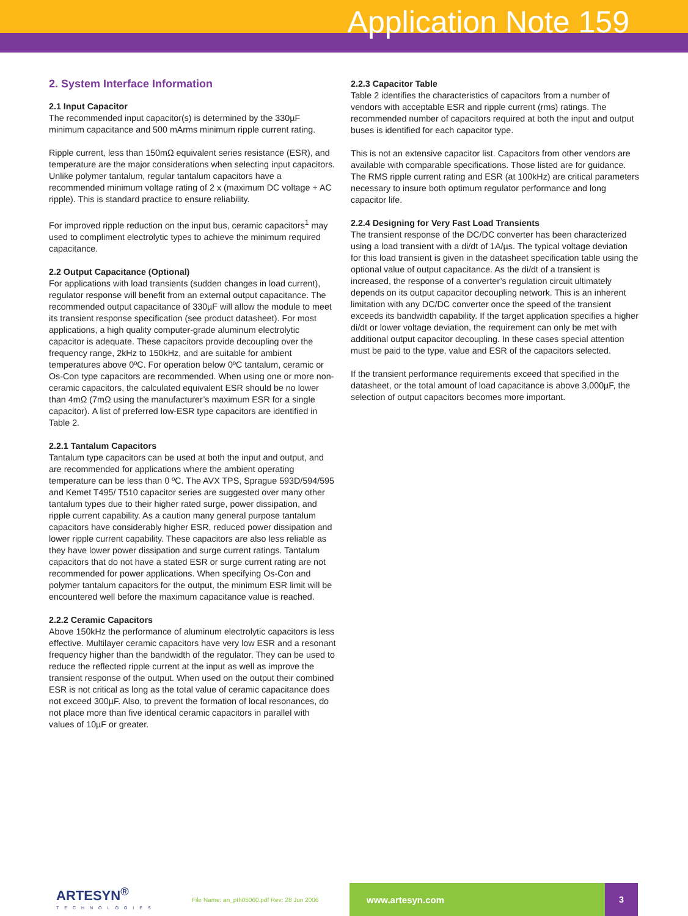Application Note 159
2. System Interface Information
2.1 Input Capacitor
The recommended input capacitor(s) is determined by the 330µF minimum capacitance and 500 mArms minimum ripple current rating.
Ripple current, less than 150mΩ equivalent series resistance (ESR), and temperature are the major considerations when selecting input capacitors. Unlike polymer tantalum, regular tantalum capacitors have a recommended minimum voltage rating of 2 x (maximum DC voltage + AC ripple). This is standard practice to ensure reliability.
For improved ripple reduction on the input bus, ceramic capacitors<sup>1</sup> may used to compliment electrolytic types to achieve the minimum required capacitance.
2.2 Output Capacitance (Optional)
For applications with load transients (sudden changes in load current), regulator response will benefit from an external output capacitance. The recommended output capacitance of 330µF will allow the module to meet its transient response specification (see product datasheet). For most applications, a high quality computer-grade aluminum electrolytic capacitor is adequate. These capacitors provide decoupling over the frequency range, 2kHz to 150kHz, and are suitable for ambient temperatures above 0ºC. For operation below 0ºC tantalum, ceramic or Os-Con type capacitors are recommended. When using one or more non-ceramic capacitors, the calculated equivalent ESR should be no lower than 4mΩ (7mΩ using the manufacturer’s maximum ESR for a single capacitor). A list of preferred low-ESR type capacitors are identified in Table 2.
2.2.1 Tantalum Capacitors
Tantalum type capacitors can be used at both the input and output, and are recommended for applications where the ambient operating temperature can be less than 0 ºC. The AVX TPS, Sprague 593D/594/595 and Kemet T495/ T510 capacitor series are suggested over many other tantalum types due to their higher rated surge, power dissipation, and ripple current capability. As a caution many general purpose tantalum capacitors have considerably higher ESR, reduced power dissipation and lower ripple current capability. These capacitors are also less reliable as they have lower power dissipation and surge current ratings. Tantalum capacitors that do not have a stated ESR or surge current rating are not recommended for power applications. When specifying Os-Con and polymer tantalum capacitors for the output, the minimum ESR limit will be encountered well before the maximum capacitance value is reached.
2.2.2 Ceramic Capacitors
Above 150kHz the performance of aluminum electrolytic capacitors is less effective. Multilayer ceramic capacitors have very low ESR and a resonant frequency higher than the bandwidth of the regulator. They can be used to reduce the reflected ripple current at the input as well as improve the transient response of the output. When used on the output their combined ESR is not critical as long as the total value of ceramic capacitance does not exceed 300µF. Also, to prevent the formation of local resonances, do not place more than five identical ceramic capacitors in parallel with values of 10µF or greater.
2.2.3 Capacitor Table
Table 2 identifies the characteristics of capacitors from a number of vendors with acceptable ESR and ripple current (rms) ratings. The recommended number of capacitors required at both the input and output buses is identified for each capacitor type.
This is not an extensive capacitor list. Capacitors from other vendors are available with comparable specifications. Those listed are for guidance. The RMS ripple current rating and ESR (at 100kHz) are critical parameters necessary to insure both optimum regulator performance and long capacitor life.
2.2.4 Designing for Very Fast Load Transients
The transient response of the DC/DC converter has been characterized using a load transient with a di/dt of 1A/µs. The typical voltage deviation for this load transient is given in the datasheet specification table using the optional value of output capacitance. As the di/dt of a transient is increased, the response of a converter’s regulation circuit ultimately depends on its output capacitor decoupling network. This is an inherent limitation with any DC/DC converter once the speed of the transient exceeds its bandwidth capability. If the target application specifies a higher di/dt or lower voltage deviation, the requirement can only be met with additional output capacitor decoupling. In these cases special attention must be paid to the type, value and ESR of the capacitors selected.
If the transient performance requirements exceed that specified in the datasheet, or the total amount of load capacitance is above 3,000µF, the selection of output capacitors becomes more important.
ARTESYN<sup>®</sup>
TECHNOLOGIES
File Name: an_pth05060.pdf Rev: 28 Jun 2006
www.artesyn.com 3